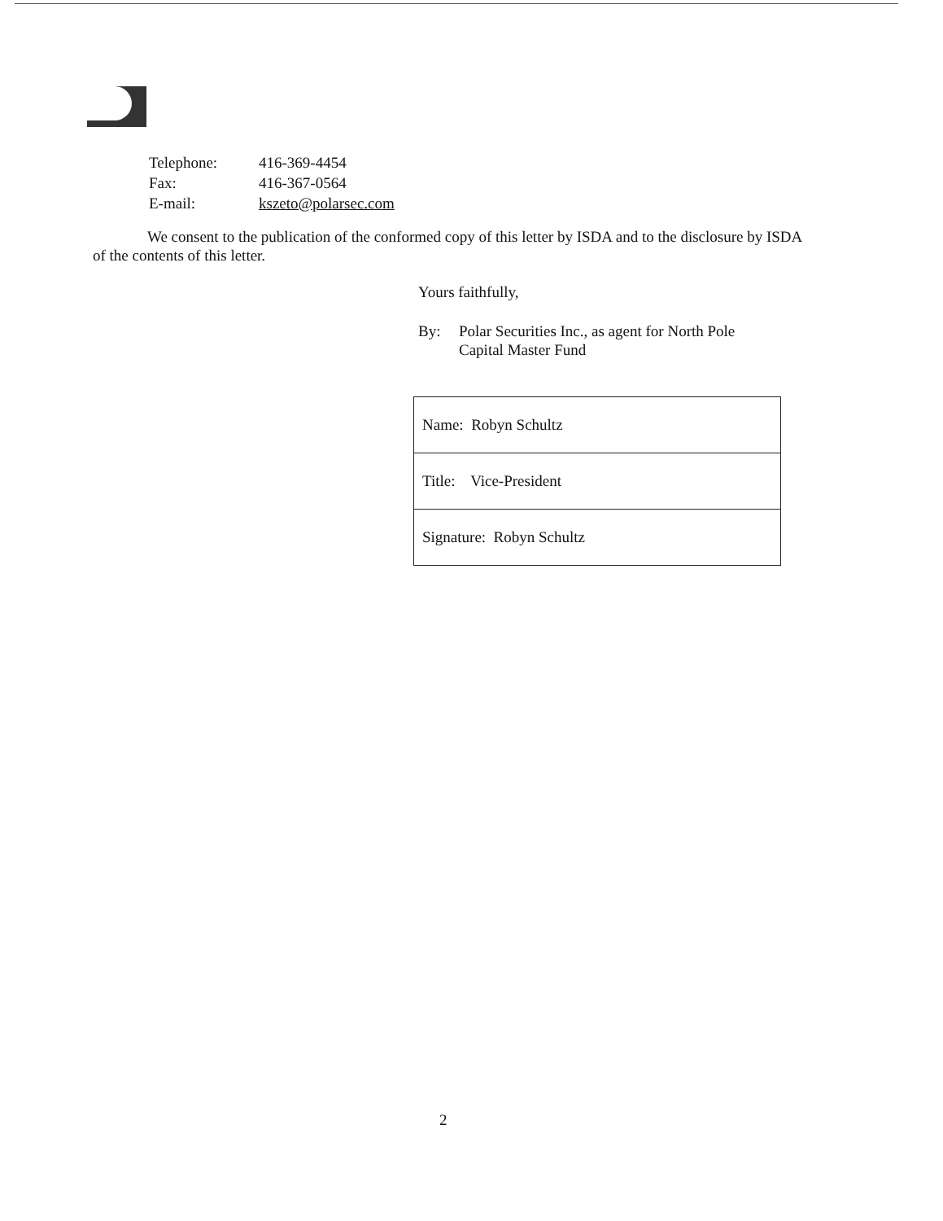| Telephone: | 416-369-4454 |
| Fax: | 416-367-0564 |
| E-mail: | kszeto@polarsec.com |
We consent to the publication of the conformed copy of this letter by ISDA and to the disclosure by ISDA of the contents of this letter.
Yours faithfully,
By: Polar Securities Inc., as agent for North Pole
Capital Master Fund
| Name: Robyn Schultz |
| Title: Vice-President |
| Signature: Robyn Schultz |
2